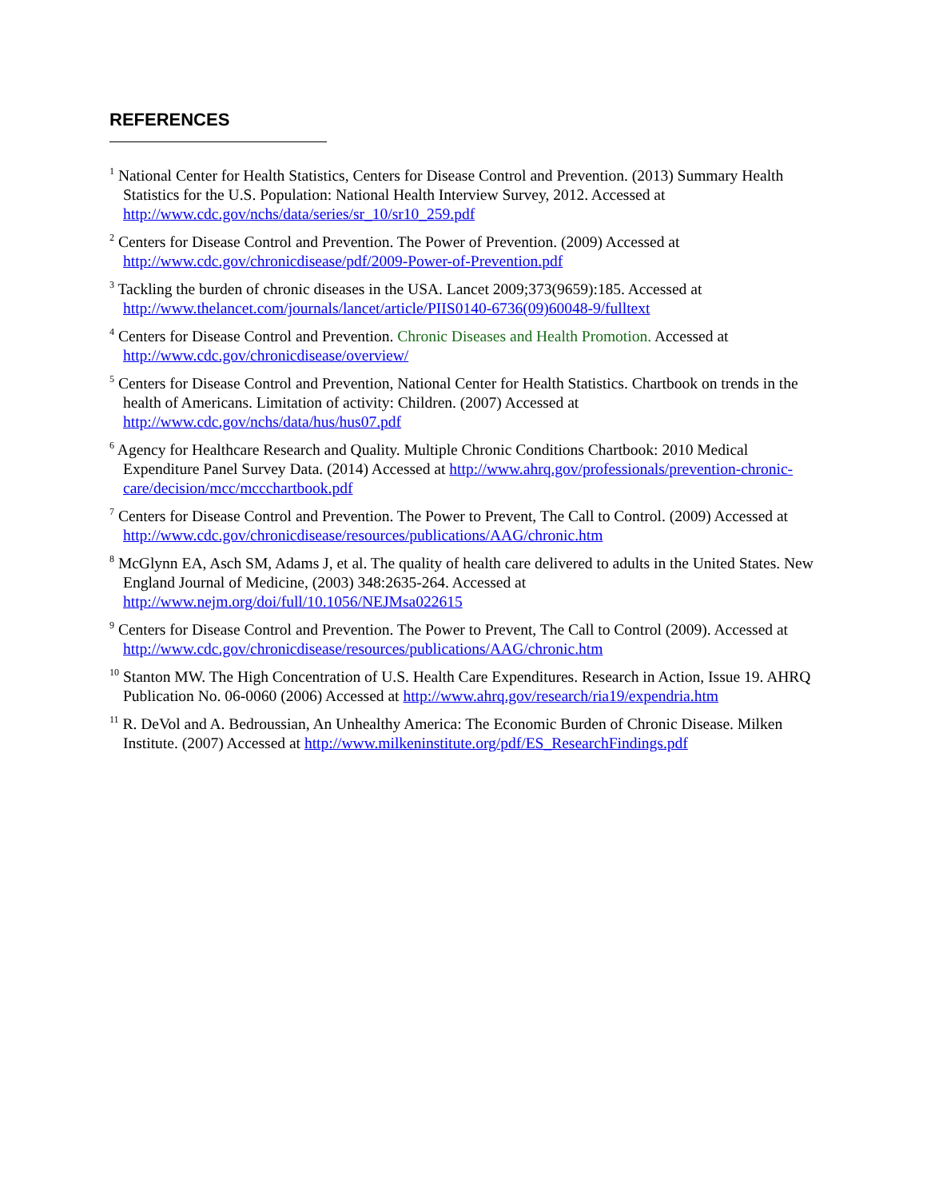REFERENCES
<sup>1</sup> National Center for Health Statistics, Centers for Disease Control and Prevention. (2013) Summary Health Statistics for the U.S. Population: National Health Interview Survey, 2012. Accessed at http://www.cdc.gov/nchs/data/series/sr_10/sr10_259.pdf
<sup>2</sup> Centers for Disease Control and Prevention. The Power of Prevention. (2009) Accessed at http://www.cdc.gov/chronicdisease/pdf/2009-Power-of-Prevention.pdf
<sup>3</sup> Tackling the burden of chronic diseases in the USA. Lancet 2009;373(9659):185. Accessed at http://www.thelancet.com/journals/lancet/article/PIIS0140-6736(09)60048-9/fulltext
<sup>4</sup> Centers for Disease Control and Prevention. Chronic Diseases and Health Promotion. Accessed at http://www.cdc.gov/chronicdisease/overview/
<sup>5</sup> Centers for Disease Control and Prevention, National Center for Health Statistics. Chartbook on trends in the health of Americans. Limitation of activity: Children. (2007) Accessed at http://www.cdc.gov/nchs/data/hus/hus07.pdf
<sup>6</sup> Agency for Healthcare Research and Quality. Multiple Chronic Conditions Chartbook: 2010 Medical Expenditure Panel Survey Data. (2014) Accessed at http://www.ahrq.gov/professionals/prevention-chronic-care/decision/mcc/mccchartbook.pdf
<sup>7</sup> Centers for Disease Control and Prevention. The Power to Prevent, The Call to Control. (2009) Accessed at http://www.cdc.gov/chronicdisease/resources/publications/AAG/chronic.htm
<sup>8</sup> McGlynn EA, Asch SM, Adams J, et al. The quality of health care delivered to adults in the United States. New England Journal of Medicine, (2003) 348:2635-264. Accessed at http://www.nejm.org/doi/full/10.1056/NEJMsa022615
<sup>9</sup> Centers for Disease Control and Prevention. The Power to Prevent, The Call to Control (2009). Accessed at http://www.cdc.gov/chronicdisease/resources/publications/AAG/chronic.htm
<sup>10</sup> Stanton MW. The High Concentration of U.S. Health Care Expenditures. Research in Action, Issue 19. AHRQ Publication No. 06-0060 (2006) Accessed at http://www.ahrq.gov/research/ria19/expendria.htm
<sup>11</sup> R. DeVol and A. Bedroussian, An Unhealthy America: The Economic Burden of Chronic Disease. Milken Institute. (2007) Accessed at http://www.milkeninstitute.org/pdf/ES_ResearchFindings.pdf